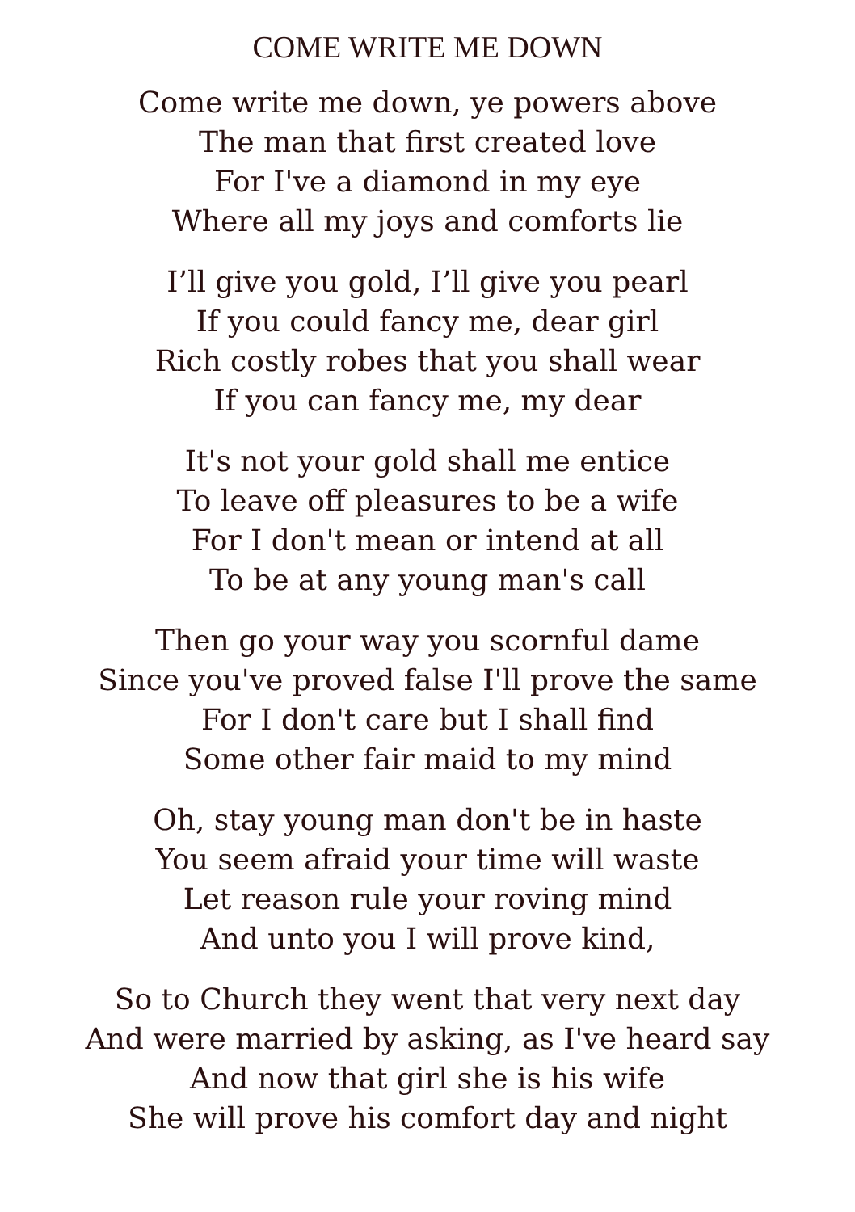COME WRITE ME DOWN
Come write me down, ye powers above
The man that first created love
For I've a diamond in my eye
Where all my joys and comforts lie
I’ll give you gold, I’ll give you pearl
If you could fancy me, dear girl
Rich costly robes that you shall wear
If you can fancy me, my dear
It's not your gold shall me entice
To leave off pleasures to be a wife
For I don't mean or intend at all
To be at any young man's call
Then go your way you scornful dame
Since you've proved false I'll prove the same
For I don't care but I shall find
Some other fair maid to my mind
Oh, stay young man don't be in haste
You seem afraid your time will waste
Let reason rule your roving mind
And unto you I will prove kind,
So to Church they went that very next day
And were married by asking, as I've heard say
And now that girl she is his wife
She will prove his comfort day and night